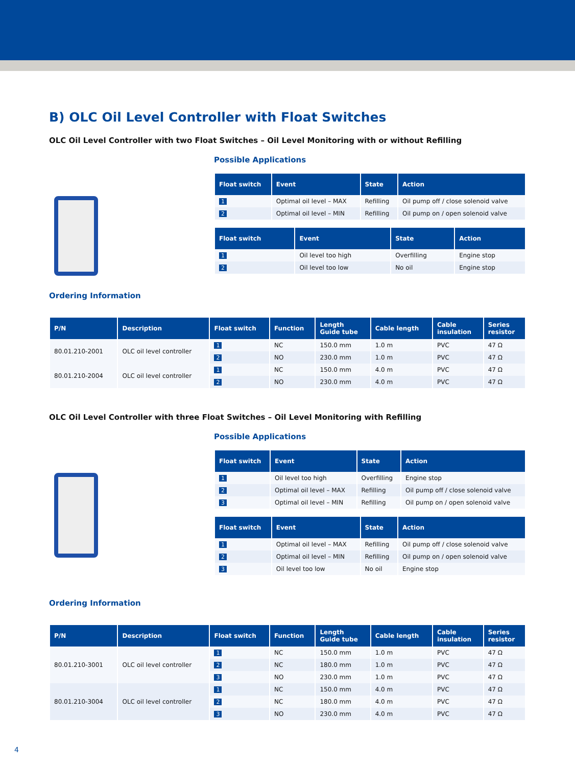B) OLC Oil Level Controller with Float Switches
OLC Oil Level Controller with two Float Switches – Oil Level Monitoring with or without Refilling
Ordering Information
Possible Applications
| Float switch | Event | State | Action |
| --- | --- | --- | --- |
| 1 | Optimal oil level – MAX | Refilling | Oil pump off / close solenoid valve |
| 2 | Optimal oil level – MIN | Refilling | Oil pump on / open solenoid valve |
| Float switch | Event | State | Action |
| --- | --- | --- | --- |
| 1 | Oil level too high | Overfilling | Engine stop |
| 2 | Oil level too low | No oil | Engine stop |
| P/N | Description | Float switch | Function | Length Guide tube | Cable length | Cable insulation | Series resistor |
| --- | --- | --- | --- | --- | --- | --- | --- |
| 80.01.210-2001 | OLC oil level controller | 1 | NC | 150.0 mm | 1.0 m | PVC | 47 Ω |
| | | 2 | NO | 230.0 mm | 1.0 m | PVC | 47 Ω |
| 80.01.210-2004 | OLC oil level controller | 1 | NC | 150.0 mm | 4.0 m | PVC | 47 Ω |
| | | 2 | NO | 230.0 mm | 4.0 m | PVC | 47 Ω |
OLC Oil Level Controller with three Float Switches – Oil Level Monitoring with Refilling
Ordering Information
Possible Applications
| Float switch | Event | State | Action |
| --- | --- | --- | --- |
| 1 | Oil level too high | Overfilling | Engine stop |
| 2 | Optimal oil level – MAX | Refilling | Oil pump off / close solenoid valve |
| 3 | Optimal oil level – MIN | Refilling | Oil pump on / open solenoid valve |
| Float switch | Event | State | Action |
| --- | --- | --- | --- |
| 1 | Optimal oil level – MAX | Refilling | Oil pump off / close solenoid valve |
| 2 | Optimal oil level – MIN | Refilling | Oil pump on / open solenoid valve |
| 3 | Oil level too low | No oil | Engine stop |
| P/N | Description | Float switch | Function | Length Guide tube | Cable length | Cable insulation | Series resistor |
| --- | --- | --- | --- | --- | --- | --- | --- |
| 80.01.210-3001 | OLC oil level controller | 1 | NC | 150.0 mm | 1.0 m | PVC | 47 Ω |
| | | 2 | NC | 180.0 mm | 1.0 m | PVC | 47 Ω |
| | | 3 | NO | 230.0 mm | 1.0 m | PVC | 47 Ω |
| 80.01.210-3004 | OLC oil level controller | 1 | NC | 150.0 mm | 4.0 m | PVC | 47 Ω |
| | | 2 | NC | 180.0 mm | 4.0 m | PVC | 47 Ω |
| | | 3 | NO | 230.0 mm | 4.0 m | PVC | 47 Ω |
4